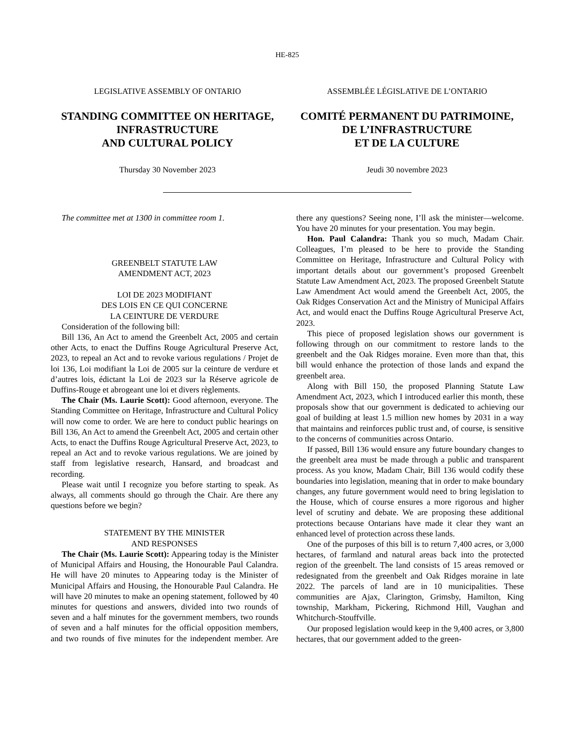HE-825
LEGISLATIVE ASSEMBLY OF ONTARIO
STANDING COMMITTEE ON HERITAGE,
INFRASTRUCTURE
AND CULTURAL POLICY
Thursday 30 November 2023
ASSEMBLÉE LÉGISLATIVE DE L’ONTARIO
COMITÉ PERMANENT DU PATRIMOINE,
DE L’INFRASTRUCTURE
ET DE LA CULTURE
Jeudi 30 novembre 2023
The committee met at 1300 in committee room 1.
GREENBELT STATUTE LAW
AMENDMENT ACT, 2023
LOI DE 2023 MODIFIANT
DES LOIS EN CE QUI CONCERNE
LA CEINTURE DE VERDURE
Consideration of the following bill:
Bill 136, An Act to amend the Greenbelt Act, 2005 and certain other Acts, to enact the Duffins Rouge Agricultural Preserve Act, 2023, to repeal an Act and to revoke various regulations / Projet de loi 136, Loi modifiant la Loi de 2005 sur la ceinture de verdure et d’autres lois, édictant la Loi de 2023 sur la Réserve agricole de Duffins-Rouge et abrogeant une loi et divers règlements.
The Chair (Ms. Laurie Scott): Good afternoon, everyone. The Standing Committee on Heritage, Infrastructure and Cultural Policy will now come to order. We are here to conduct public hearings on Bill 136, An Act to amend the Greenbelt Act, 2005 and certain other Acts, to enact the Duffins Rouge Agricultural Preserve Act, 2023, to repeal an Act and to revoke various regulations. We are joined by staff from legislative research, Hansard, and broadcast and recording.
Please wait until I recognize you before starting to speak. As always, all comments should go through the Chair. Are there any questions before we begin?
STATEMENT BY THE MINISTER
AND RESPONSES
The Chair (Ms. Laurie Scott): Appearing today is the Minister of Municipal Affairs and Housing, the Honourable Paul Calandra. He will have 20 minutes to Appearing today is the Minister of Municipal Affairs and Housing, the Honourable Paul Calandra. He will have 20 minutes to make an opening statement, followed by 40 minutes for questions and answers, divided into two rounds of seven and a half minutes for the government members, two rounds of seven and a half minutes for the official opposition members, and two rounds of five minutes for the independent member. Are there any questions? Seeing none, I’ll ask the minister—welcome. You have 20 minutes for your presentation. You may begin.
Hon. Paul Calandra: Thank you so much, Madam Chair. Colleagues, I’m pleased to be here to provide the Standing Committee on Heritage, Infrastructure and Cultural Policy with important details about our government’s proposed Greenbelt Statute Law Amendment Act, 2023. The proposed Greenbelt Statute Law Amendment Act would amend the Greenbelt Act, 2005, the Oak Ridges Conservation Act and the Ministry of Municipal Affairs Act, and would enact the Duffins Rouge Agricultural Preserve Act, 2023.
This piece of proposed legislation shows our government is following through on our commitment to restore lands to the greenbelt and the Oak Ridges moraine. Even more than that, this bill would enhance the protection of those lands and expand the greenbelt area.
Along with Bill 150, the proposed Planning Statute Law Amendment Act, 2023, which I introduced earlier this month, these proposals show that our government is dedicated to achieving our goal of building at least 1.5 million new homes by 2031 in a way that maintains and reinforces public trust and, of course, is sensitive to the concerns of communities across Ontario.
If passed, Bill 136 would ensure any future boundary changes to the greenbelt area must be made through a public and transparent process. As you know, Madam Chair, Bill 136 would codify these boundaries into legislation, meaning that in order to make boundary changes, any future government would need to bring legislation to the House, which of course ensures a more rigorous and higher level of scrutiny and debate. We are proposing these additional protections because Ontarians have made it clear they want an enhanced level of protection across these lands.
One of the purposes of this bill is to return 7,400 acres, or 3,000 hectares, of farmland and natural areas back into the protected region of the greenbelt. The land consists of 15 areas removed or redesignated from the greenbelt and Oak Ridges moraine in late 2022. The parcels of land are in 10 municipalities. These communities are Ajax, Clarington, Grimsby, Hamilton, King township, Markham, Pickering, Richmond Hill, Vaughan and Whitchurch-Stouffville.
Our proposed legislation would keep in the 9,400 acres, or 3,800 hectares, that our government added to the green-